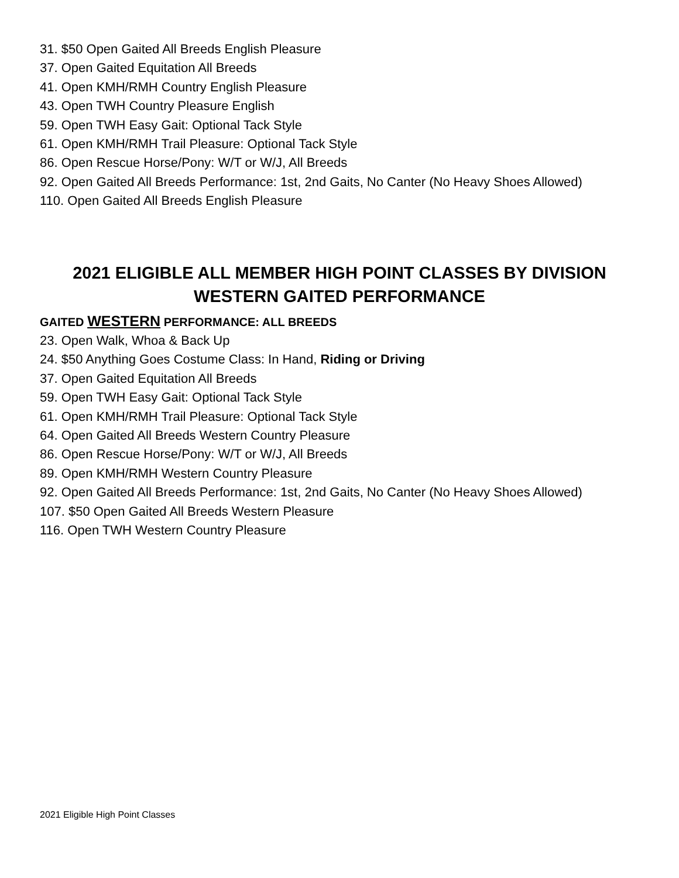31. $50 Open Gaited All Breeds English Pleasure
37. Open Gaited Equitation All Breeds
41. Open KMH/RMH Country English Pleasure
43. Open TWH Country Pleasure English
59. Open TWH Easy Gait: Optional Tack Style
61. Open KMH/RMH Trail Pleasure: Optional Tack Style
86. Open Rescue Horse/Pony: W/T or W/J, All Breeds
92. Open Gaited All Breeds Performance: 1st, 2nd Gaits, No Canter (No Heavy Shoes Allowed)
110. Open Gaited All Breeds English Pleasure
2021 ELIGIBLE ALL MEMBER HIGH POINT CLASSES BY DIVISION
WESTERN GAITED PERFORMANCE
GAITED WESTERN PERFORMANCE: ALL BREEDS
23. Open Walk, Whoa & Back Up
24. $50 Anything Goes Costume Class: In Hand, Riding or Driving
37. Open Gaited Equitation All Breeds
59. Open TWH Easy Gait: Optional Tack Style
61. Open KMH/RMH Trail Pleasure: Optional Tack Style
64. Open Gaited All Breeds Western Country Pleasure
86. Open Rescue Horse/Pony: W/T or W/J, All Breeds
89. Open KMH/RMH Western Country Pleasure
92. Open Gaited All Breeds Performance: 1st, 2nd Gaits, No Canter (No Heavy Shoes Allowed)
107. $50 Open Gaited All Breeds Western Pleasure
116. Open TWH Western Country Pleasure
2021 Eligible High Point Classes